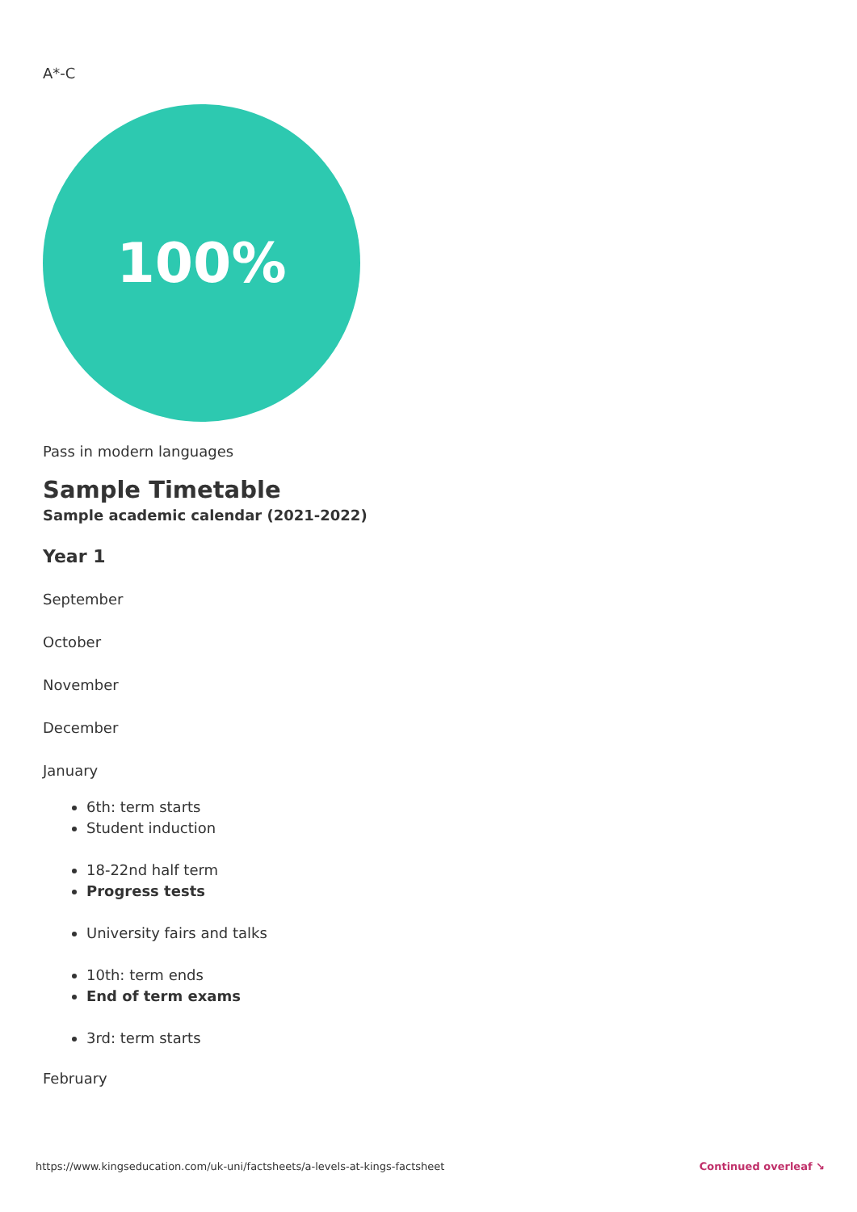A*-C
100%
Pass in modern languages
Sample Timetable
Sample academic calendar (2021-2022)
Year 1
September
October
November
December
January
6th: term starts
Student induction
18-22nd half term
Progress tests
University fairs and talks
10th: term ends
End of term exams
3rd: term starts
February
https://www.kingseducation.com/uk-uni/factsheets/a-levels-at-kings-factsheet Continued overleaf ↘